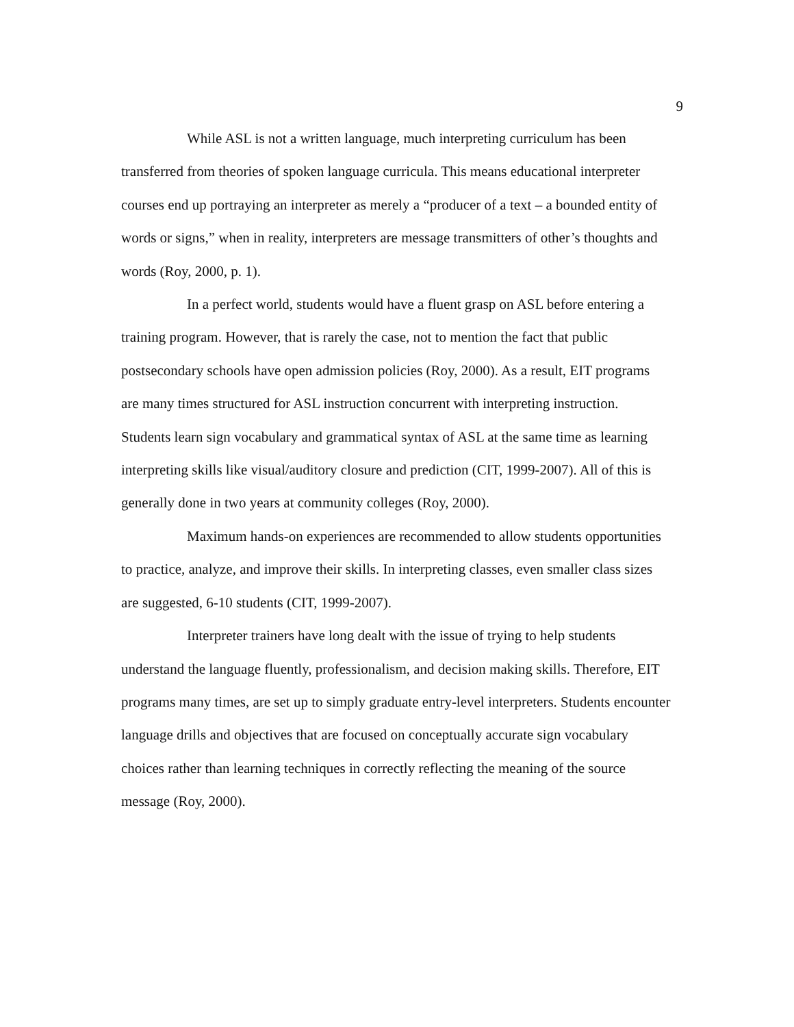9
While ASL is not a written language, much interpreting curriculum has been transferred from theories of spoken language curricula. This means educational interpreter courses end up portraying an interpreter as merely a “producer of a text – a bounded entity of words or signs,” when in reality, interpreters are message transmitters of other’s thoughts and words (Roy, 2000, p. 1).
In a perfect world, students would have a fluent grasp on ASL before entering a training program. However, that is rarely the case, not to mention the fact that public postsecondary schools have open admission policies (Roy, 2000). As a result, EIT programs are many times structured for ASL instruction concurrent with interpreting instruction. Students learn sign vocabulary and grammatical syntax of ASL at the same time as learning interpreting skills like visual/auditory closure and prediction (CIT, 1999-2007). All of this is generally done in two years at community colleges (Roy, 2000).
Maximum hands-on experiences are recommended to allow students opportunities to practice, analyze, and improve their skills. In interpreting classes, even smaller class sizes are suggested, 6-10 students (CIT, 1999-2007).
Interpreter trainers have long dealt with the issue of trying to help students understand the language fluently, professionalism, and decision making skills. Therefore, EIT programs many times, are set up to simply graduate entry-level interpreters. Students encounter language drills and objectives that are focused on conceptually accurate sign vocabulary choices rather than learning techniques in correctly reflecting the meaning of the source message (Roy, 2000).